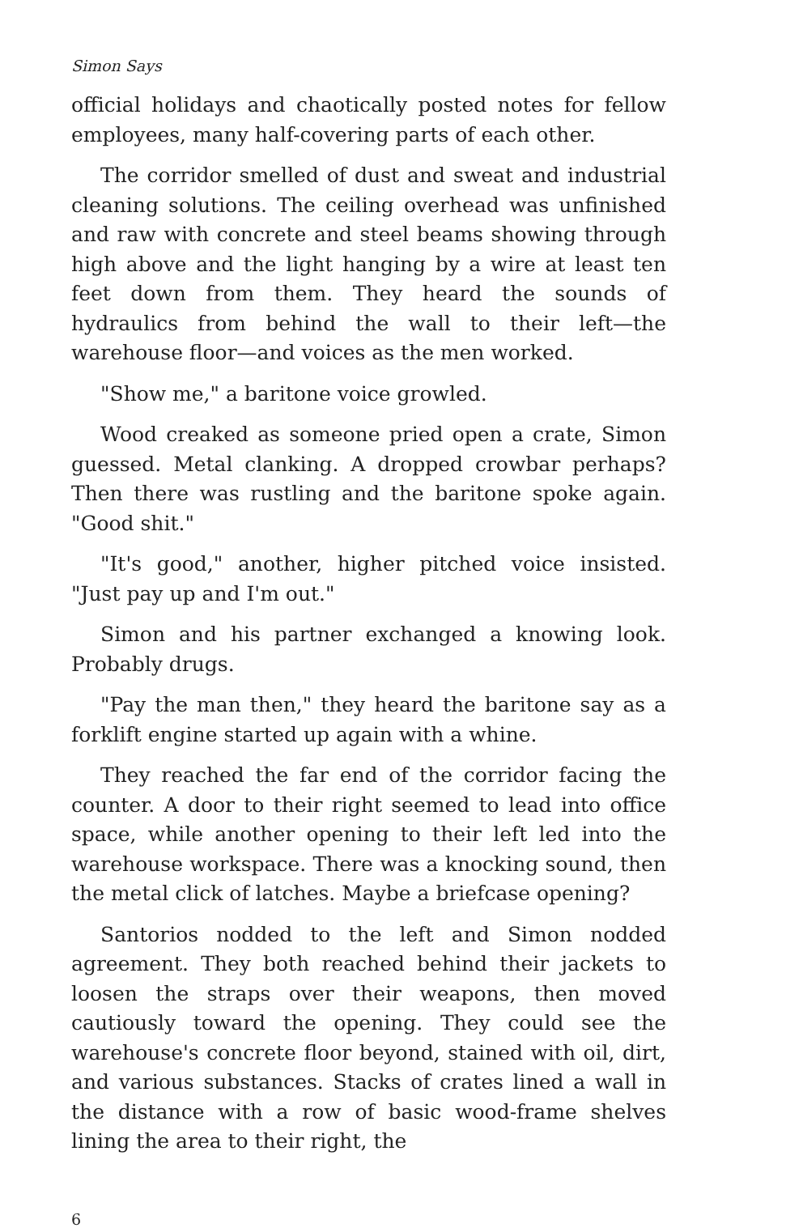Simon Says
official holidays and chaotically posted notes for fellow employees, many half-covering parts of each other.
The corridor smelled of dust and sweat and industrial cleaning solutions. The ceiling overhead was unfinished and raw with concrete and steel beams showing through high above and the light hanging by a wire at least ten feet down from them. They heard the sounds of hydraulics from behind the wall to their left—the warehouse floor—and voices as the men worked.
"Show me," a baritone voice growled.
Wood creaked as someone pried open a crate, Simon guessed. Metal clanking. A dropped crowbar perhaps? Then there was rustling and the baritone spoke again. "Good shit."
"It's good," another, higher pitched voice insisted. "Just pay up and I'm out."
Simon and his partner exchanged a knowing look. Probably drugs.
"Pay the man then," they heard the baritone say as a forklift engine started up again with a whine.
They reached the far end of the corridor facing the counter. A door to their right seemed to lead into office space, while another opening to their left led into the warehouse workspace. There was a knocking sound, then the metal click of latches. Maybe a briefcase opening?
Santorios nodded to the left and Simon nodded agreement. They both reached behind their jackets to loosen the straps over their weapons, then moved cautiously toward the opening. They could see the warehouse's concrete floor beyond, stained with oil, dirt, and various substances. Stacks of crates lined a wall in the distance with a row of basic wood-frame shelves lining the area to their right, the
6